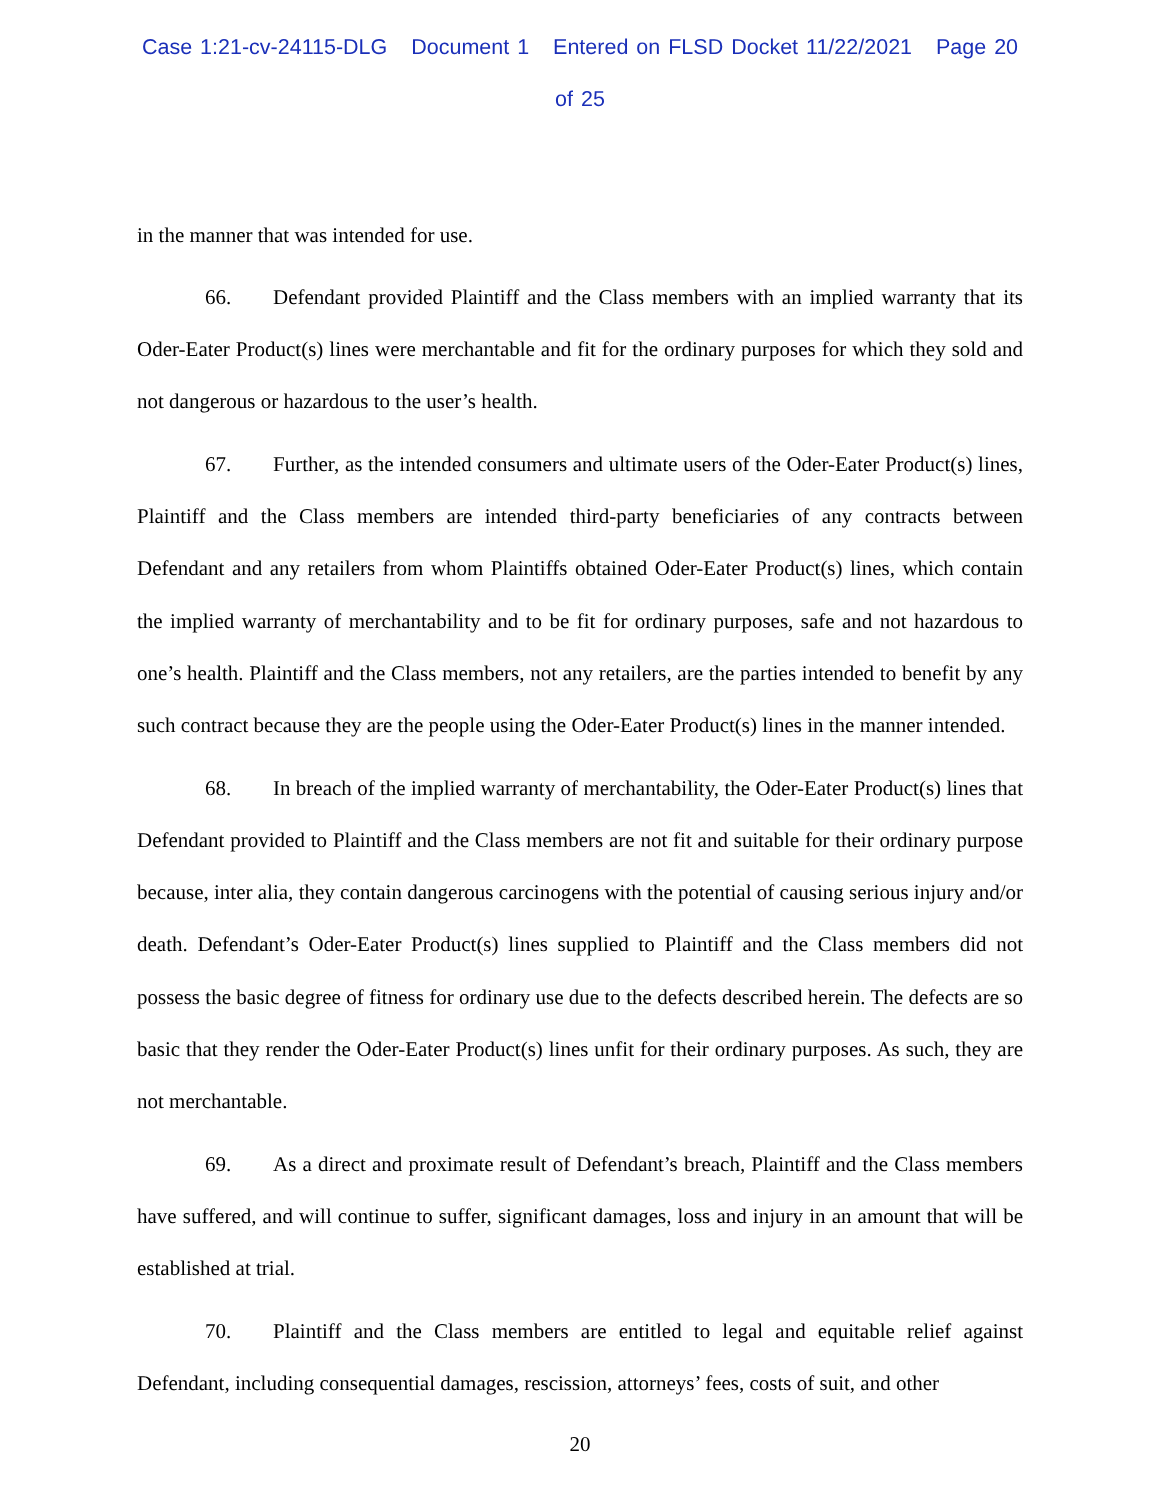Case 1:21-cv-24115-DLG Document 1 Entered on FLSD Docket 11/22/2021 Page 20 of 25
in the manner that was intended for use.
66. Defendant provided Plaintiff and the Class members with an implied warranty that its Oder-Eater Product(s) lines were merchantable and fit for the ordinary purposes for which they sold and not dangerous or hazardous to the user’s health.
67. Further, as the intended consumers and ultimate users of the Oder-Eater Product(s) lines, Plaintiff and the Class members are intended third-party beneficiaries of any contracts between Defendant and any retailers from whom Plaintiffs obtained Oder-Eater Product(s) lines, which contain the implied warranty of merchantability and to be fit for ordinary purposes, safe and not hazardous to one’s health. Plaintiff and the Class members, not any retailers, are the parties intended to benefit by any such contract because they are the people using the Oder-Eater Product(s) lines in the manner intended.
68. In breach of the implied warranty of merchantability, the Oder-Eater Product(s) lines that Defendant provided to Plaintiff and the Class members are not fit and suitable for their ordinary purpose because, inter alia, they contain dangerous carcinogens with the potential of causing serious injury and/or death. Defendant’s Oder-Eater Product(s) lines supplied to Plaintiff and the Class members did not possess the basic degree of fitness for ordinary use due to the defects described herein. The defects are so basic that they render the Oder-Eater Product(s) lines unfit for their ordinary purposes. As such, they are not merchantable.
69. As a direct and proximate result of Defendant’s breach, Plaintiff and the Class members have suffered, and will continue to suffer, significant damages, loss and injury in an amount that will be established at trial.
70. Plaintiff and the Class members are entitled to legal and equitable relief against Defendant, including consequential damages, rescission, attorneys’ fees, costs of suit, and other
20